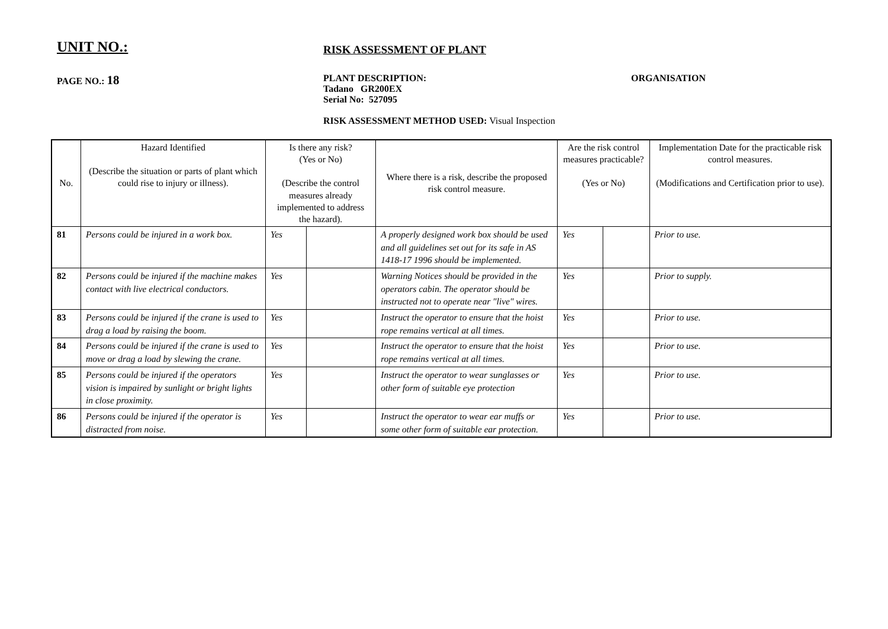UNIT NO.:
RISK ASSESSMENT OF PLANT
PAGE NO.: 18
PLANT DESCRIPTION:
Tadano GR200EX
Serial No: 527095
ORGANISATION
RISK ASSESSMENT METHOD USED: Visual Inspection
| No. | Hazard Identified (Describe the situation or parts of plant which could rise to injury or illness). | Is there any risk? (Yes or No) (Describe the control measures already implemented to address the hazard). | | Where there is a risk, describe the proposed risk control measure. | Are the risk control measures practicable? (Yes or No) | | Implementation Date for the practicable risk control measures. (Modifications and Certification prior to use). |
| --- | --- | --- | --- | --- | --- | --- | --- |
| 81 | Persons could be injured in a work box. | Yes | | A properly designed work box should be used and all guidelines set out for its safe in AS 1418-17 1996 should be implemented. | Yes | | Prior to use. |
| 82 | Persons could be injured if the machine makes contact with live electrical conductors. | Yes | | Warning Notices should be provided in the operators cabin. The operator should be instructed not to operate near "live" wires. | Yes | | Prior to supply. |
| 83 | Persons could be injured if the crane is used to drag a load by raising the boom. | Yes | | Instruct the operator to ensure that the hoist rope remains vertical at all times. | Yes | | Prior to use. |
| 84 | Persons could be injured if the crane is used to move or drag a load by slewing the crane. | Yes | | Instruct the operator to ensure that the hoist rope remains vertical at all times. | Yes | | Prior to use. |
| 85 | Persons could be injured if the operators vision is impaired by sunlight or bright lights in close proximity. | Yes | | Instruct the operator to wear sunglasses or other form of suitable eye protection | Yes | | Prior to use. |
| 86 | Persons could be injured if the operator is distracted from noise. | Yes | | Instruct the operator to wear ear muffs or some other form of suitable ear protection. | Yes | | Prior to use. |